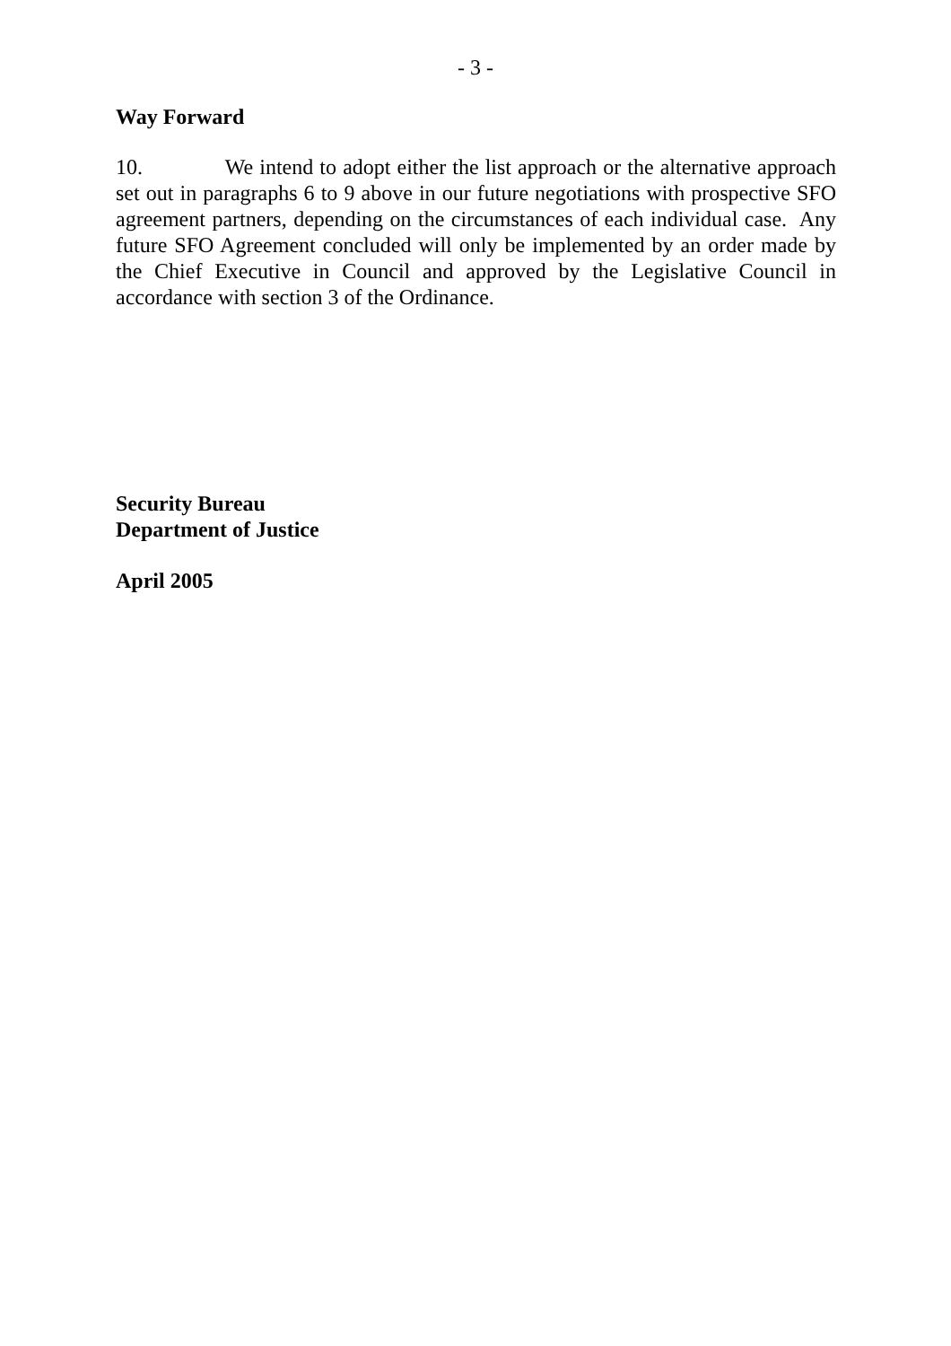- 3 -
Way Forward
10. We intend to adopt either the list approach or the alternative approach set out in paragraphs 6 to 9 above in our future negotiations with prospective SFO agreement partners, depending on the circumstances of each individual case. Any future SFO Agreement concluded will only be implemented by an order made by the Chief Executive in Council and approved by the Legislative Council in accordance with section 3 of the Ordinance.
Security Bureau
Department of Justice
April 2005